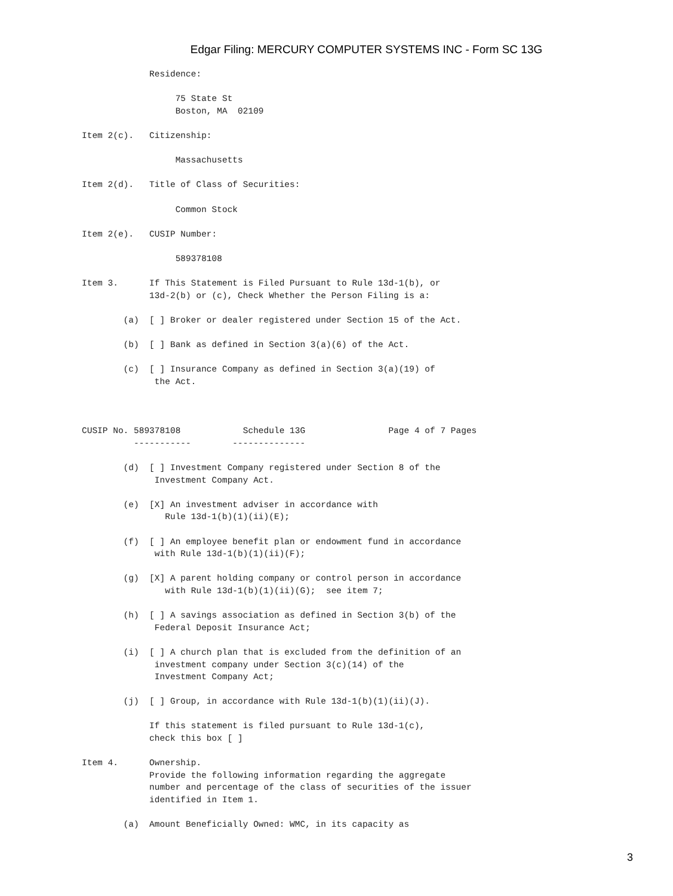Edgar Filing: MERCURY COMPUTER SYSTEMS INC - Form SC 13G
             Residence:

                  75 State St
                  Boston, MA  02109

Item 2(c).   Citizenship:

                  Massachusetts

Item 2(d).   Title of Class of Securities:

                  Common Stock

Item 2(e).   CUSIP Number:

                  589378108

Item 3.      If This Statement is Filed Pursuant to Rule 13d-1(b), or
             13d-2(b) or (c), Check Whether the Person Filing is a:

        (a)  [ ] Broker or dealer registered under Section 15 of the Act.

        (b)  [ ] Bank as defined in Section 3(a)(6) of the Act.

        (c)  [ ] Insurance Company as defined in Section 3(a)(19) of
              the Act.



CUSIP No. 589378108            Schedule 13G                Page 4 of 7 Pages
          -----------        --------------

        (d)  [ ] Investment Company registered under Section 8 of the
              Investment Company Act.

        (e)  [X] An investment adviser in accordance with
                Rule 13d-1(b)(1)(ii)(E);

        (f)  [ ] An employee benefit plan or endowment fund in accordance
              with Rule 13d-1(b)(1)(ii)(F);

        (g)  [X] A parent holding company or control person in accordance
                with Rule 13d-1(b)(1)(ii)(G);  see item 7;

        (h)  [ ] A savings association as defined in Section 3(b) of the
              Federal Deposit Insurance Act;

        (i)  [ ] A church plan that is excluded from the definition of an
              investment company under Section 3(c)(14) of the
              Investment Company Act;

        (j)  [ ] Group, in accordance with Rule 13d-1(b)(1)(ii)(J).

             If this statement is filed pursuant to Rule 13d-1(c),
             check this box [ ]

Item 4.      Ownership.
             Provide the following information regarding the aggregate
             number and percentage of the class of securities of the issuer
             identified in Item 1.

        (a)  Amount Beneficially Owned: WMC, in its capacity as
3